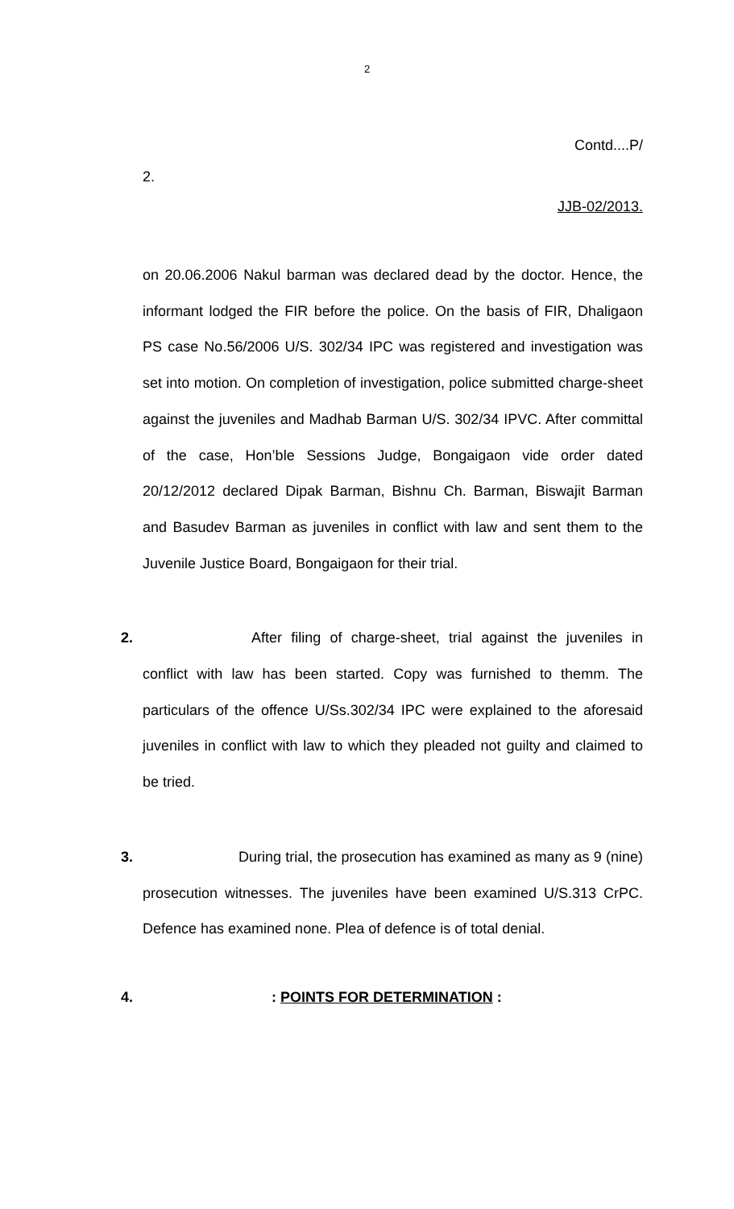2
Contd....P/
2.
JJB-02/2013.
on 20.06.2006 Nakul barman was declared dead by the doctor. Hence, the informant lodged the FIR before the police. On the basis of FIR, Dhaligaon PS case No.56/2006 U/S. 302/34 IPC was registered and investigation was set into motion. On completion of investigation, police submitted charge-sheet against the juveniles and Madhab Barman U/S. 302/34 IPVC. After committal of the case, Hon’ble Sessions Judge, Bongaigaon vide order dated 20/12/2012 declared Dipak Barman, Bishnu Ch. Barman, Biswajit Barman and Basudev Barman as juveniles in conflict with law and sent them to the Juvenile Justice Board, Bongaigaon for their trial.
2. After filing of charge-sheet, trial against the juveniles in conflict with law has been started. Copy was furnished to themm. The particulars of the offence U/Ss.302/34 IPC were explained to the aforesaid juveniles in conflict with law to which they pleaded not guilty and claimed to be tried.
3. During trial, the prosecution has examined as many as 9 (nine) prosecution witnesses. The juveniles have been examined U/S.313 CrPC. Defence has examined none. Plea of defence is of total denial.
4.: POINTS FOR DETERMINATION :